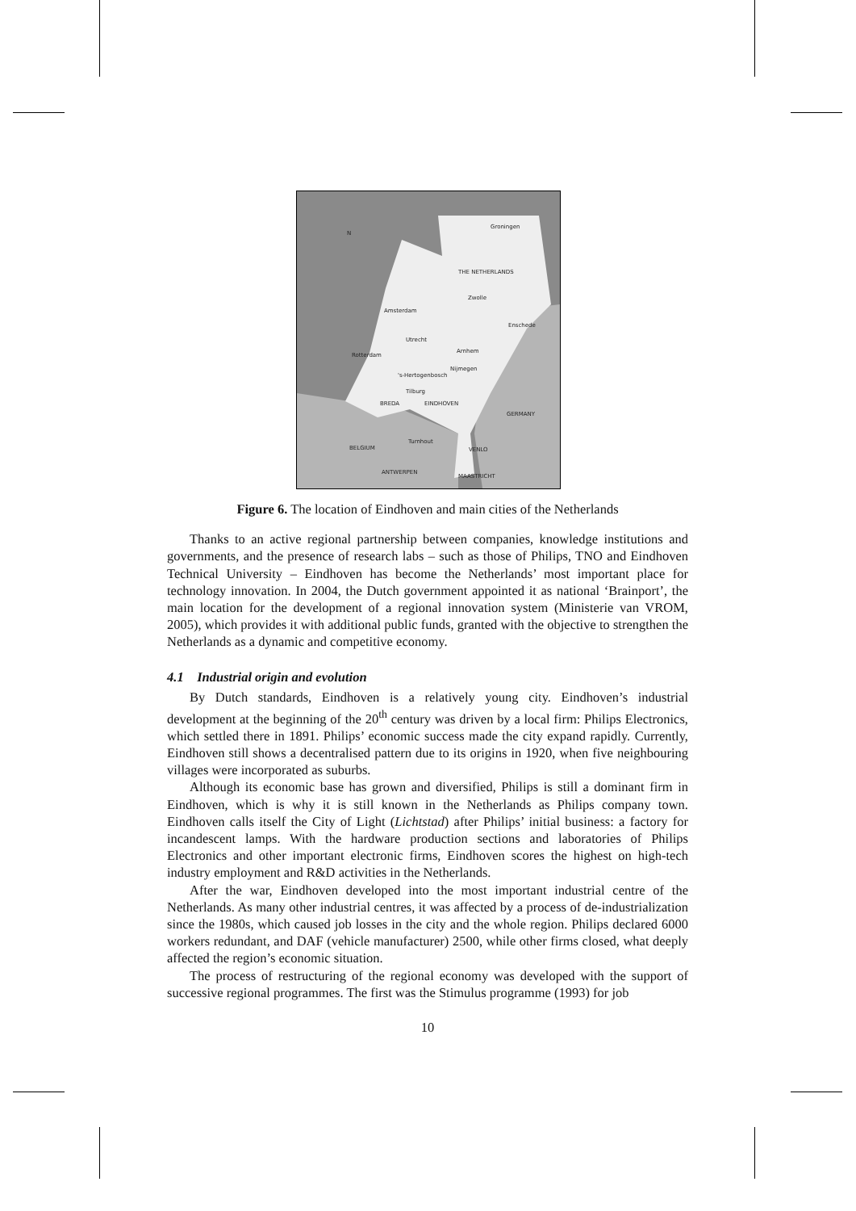Groningen
THE NETHERLANDS
Zwolle
Amsterdam
Enschede
Utrecht
Arnhem
Rotterdam
's-Hertogenbosch
Nijmegen
Tilburg
BREDA
EINDHOVEN
GERMANY
Turnhout
BELGIUM
VENLO
ANTWERPEN
MAASTRICHT
N
Figure 6. The location of Eindhoven and main cities of the Netherlands
Thanks to an active regional partnership between companies, knowledge institutions and governments, and the presence of research labs – such as those of Philips, TNO and Eindhoven Technical University – Eindhoven has become the Netherlands’ most important place for technology innovation. In 2004, the Dutch government appointed it as national ‘Brainport’, the main location for the development of a regional innovation system (Ministerie van VROM, 2005), which provides it with additional public funds, granted with the objective to strengthen the Netherlands as a dynamic and competitive economy.
4.1 Industrial origin and evolution
By Dutch standards, Eindhoven is a relatively young city. Eindhoven’s industrial development at the beginning of the 20<sup>th</sup> century was driven by a local firm: Philips Electronics, which settled there in 1891. Philips’ economic success made the city expand rapidly. Currently, Eindhoven still shows a decentralised pattern due to its origins in 1920, when five neighbouring villages were incorporated as suburbs.
Although its economic base has grown and diversified, Philips is still a dominant firm in Eindhoven, which is why it is still known in the Netherlands as Philips company town. Eindhoven calls itself the City of Light (Lichtstad) after Philips’ initial business: a factory for incandescent lamps. With the hardware production sections and laboratories of Philips Electronics and other important electronic firms, Eindhoven scores the highest on high-tech industry employment and R&D activities in the Netherlands.
After the war, Eindhoven developed into the most important industrial centre of the Netherlands. As many other industrial centres, it was affected by a process of de-industrialization since the 1980s, which caused job losses in the city and the whole region. Philips declared 6000 workers redundant, and DAF (vehicle manufacturer) 2500, while other firms closed, what deeply affected the region’s economic situation.
The process of restructuring of the regional economy was developed with the support of successive regional programmes. The first was the Stimulus programme (1993) for job
10